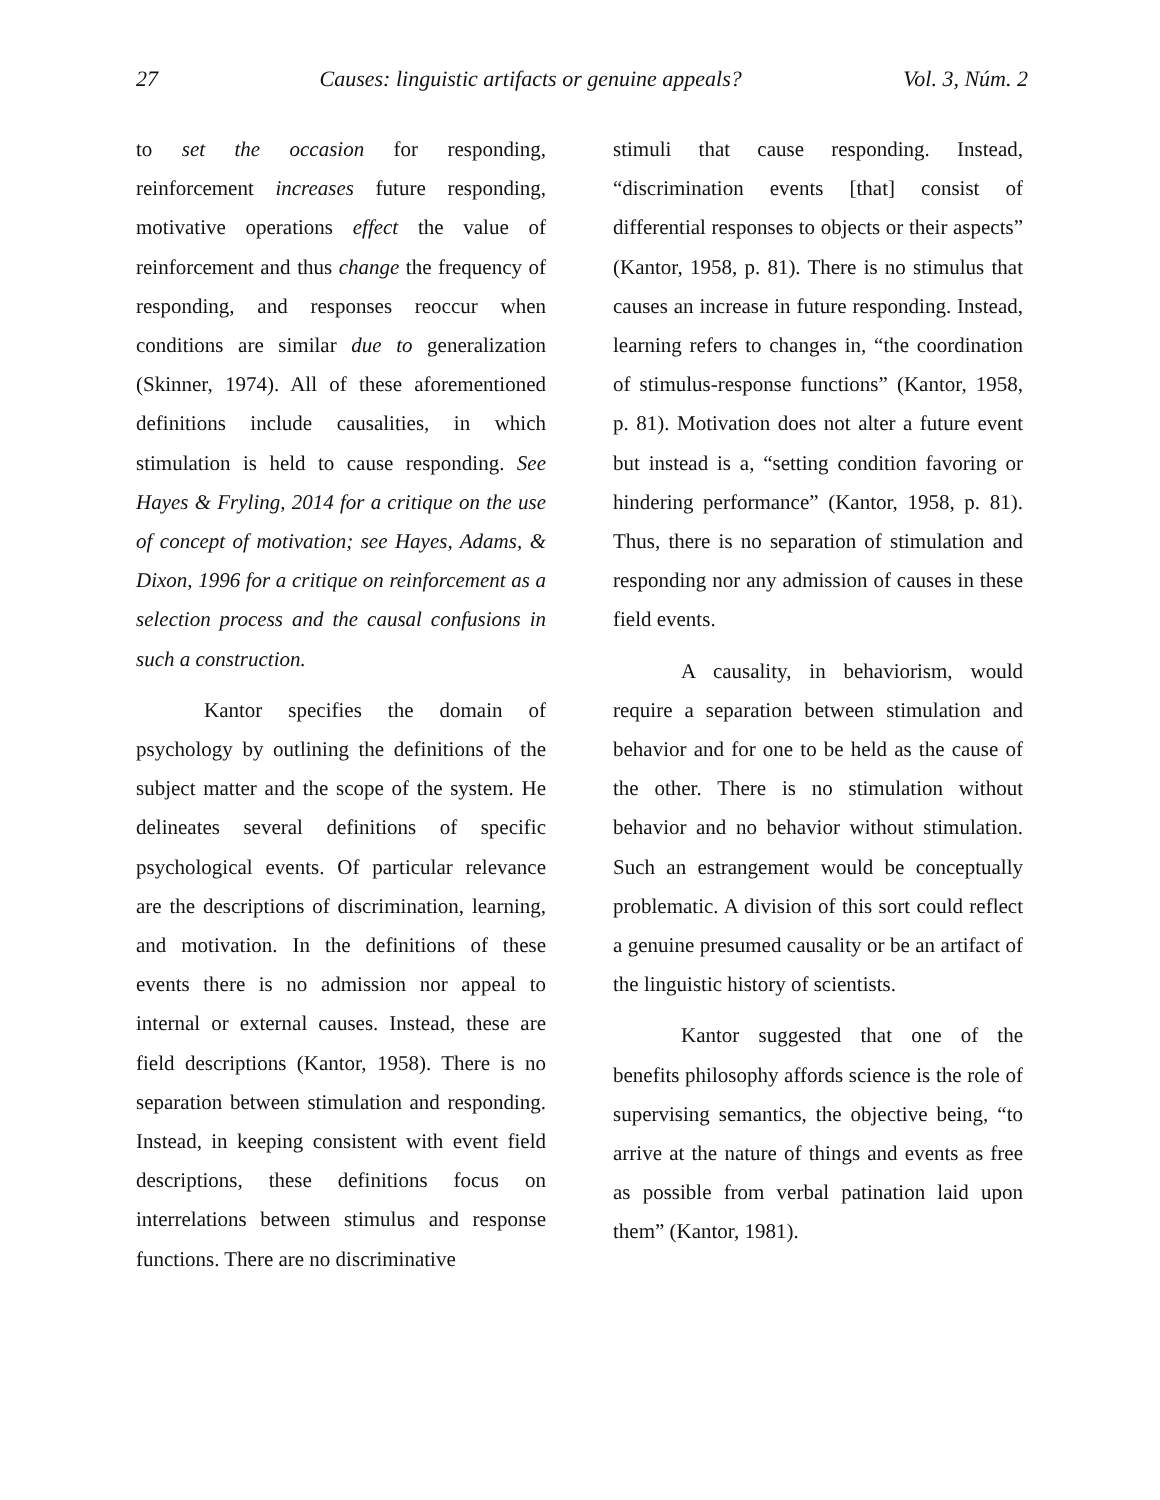27 Causes: linguistic artifacts or genuine appeals? Vol. 3, Núm. 2
to set the occasion for responding, reinforcement increases future responding, motivative operations effect the value of reinforcement and thus change the frequency of responding, and responses reoccur when conditions are similar due to generalization (Skinner, 1974). All of these aforementioned definitions include causalities, in which stimulation is held to cause responding. See Hayes & Fryling, 2014 for a critique on the use of concept of motivation; see Hayes, Adams, & Dixon, 1996 for a critique on reinforcement as a selection process and the causal confusions in such a construction.
Kantor specifies the domain of psychology by outlining the definitions of the subject matter and the scope of the system. He delineates several definitions of specific psychological events. Of particular relevance are the descriptions of discrimination, learning, and motivation. In the definitions of these events there is no admission nor appeal to internal or external causes. Instead, these are field descriptions (Kantor, 1958). There is no separation between stimulation and responding. Instead, in keeping consistent with event field descriptions, these definitions focus on interrelations between stimulus and response functions. There are no discriminative
stimuli that cause responding. Instead, “discrimination events [that] consist of differential responses to objects or their aspects” (Kantor, 1958, p. 81). There is no stimulus that causes an increase in future responding. Instead, learning refers to changes in, “the coordination of stimulus-response functions” (Kantor, 1958, p. 81). Motivation does not alter a future event but instead is a, “setting condition favoring or hindering performance” (Kantor, 1958, p. 81). Thus, there is no separation of stimulation and responding nor any admission of causes in these field events.
A causality, in behaviorism, would require a separation between stimulation and behavior and for one to be held as the cause of the other. There is no stimulation without behavior and no behavior without stimulation. Such an estrangement would be conceptually problematic. A division of this sort could reflect a genuine presumed causality or be an artifact of the linguistic history of scientists.
Kantor suggested that one of the benefits philosophy affords science is the role of supervising semantics, the objective being, “to arrive at the nature of things and events as free as possible from verbal patination laid upon them” (Kantor, 1981).